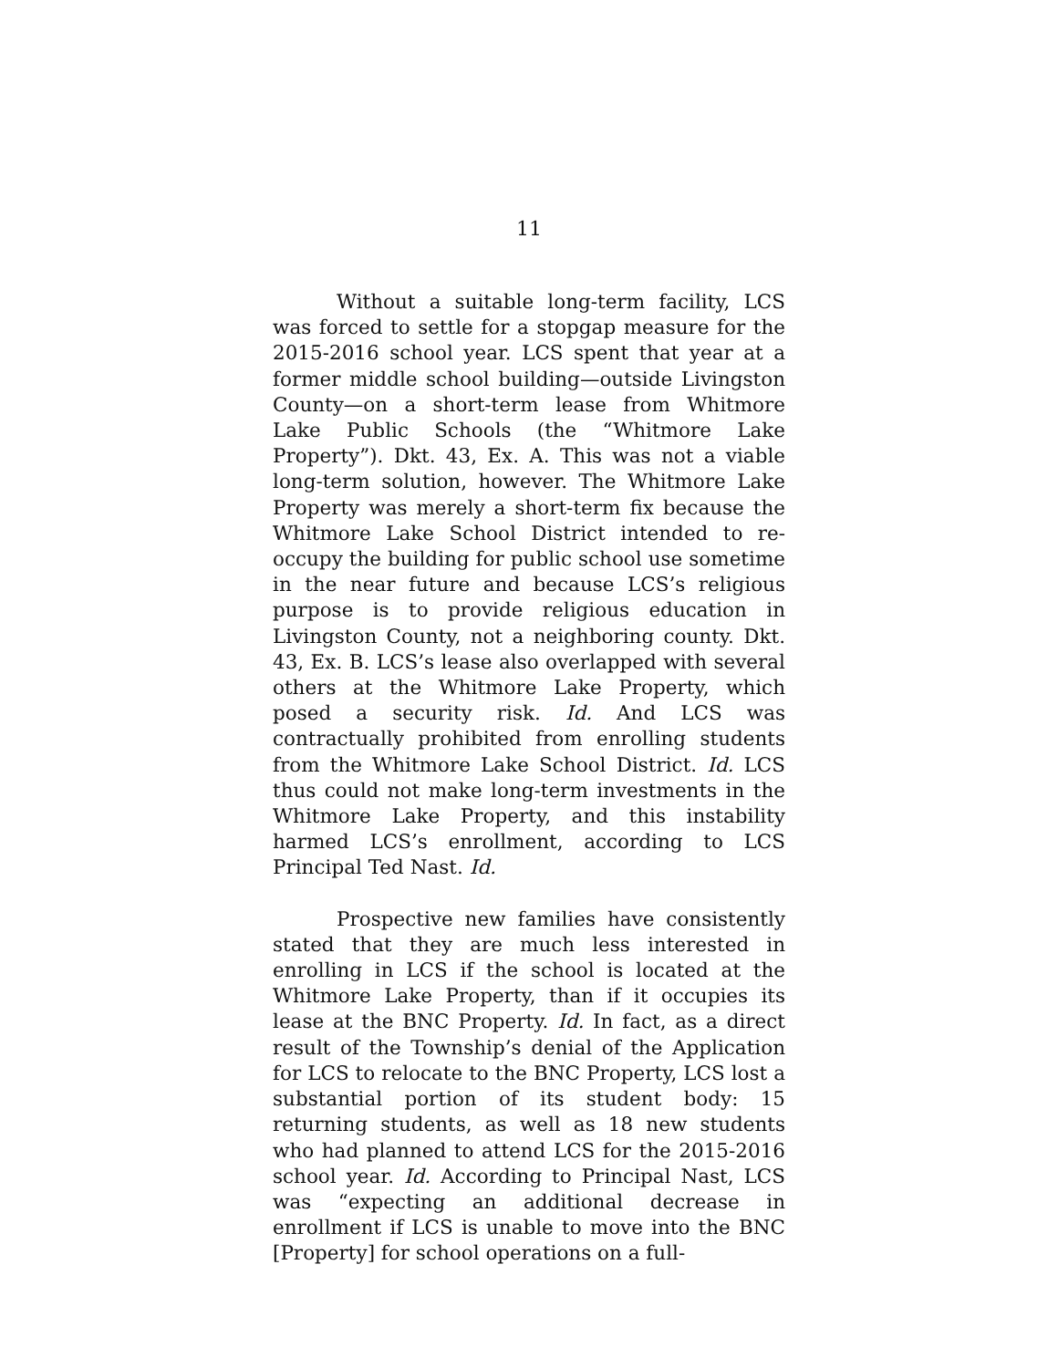11
Without a suitable long-term facility, LCS was forced to settle for a stopgap measure for the 2015-2016 school year. LCS spent that year at a former middle school building—outside Livingston County—on a short-term lease from Whitmore Lake Public Schools (the “Whitmore Lake Property”). Dkt. 43, Ex. A. This was not a viable long-term solution, however. The Whitmore Lake Property was merely a short-term fix because the Whitmore Lake School District intended to re-occupy the building for public school use sometime in the near future and because LCS’s religious purpose is to provide religious education in Livingston County, not a neighboring county. Dkt. 43, Ex. B. LCS’s lease also overlapped with several others at the Whitmore Lake Property, which posed a security risk. Id. And LCS was contractually prohibited from enrolling students from the Whitmore Lake School District. Id. LCS thus could not make long-term investments in the Whitmore Lake Property, and this instability harmed LCS’s enrollment, according to LCS Principal Ted Nast. Id.
Prospective new families have consistently stated that they are much less interested in enrolling in LCS if the school is located at the Whitmore Lake Property, than if it occupies its lease at the BNC Property. Id. In fact, as a direct result of the Township’s denial of the Application for LCS to relocate to the BNC Property, LCS lost a substantial portion of its student body: 15 returning students, as well as 18 new students who had planned to attend LCS for the 2015-2016 school year. Id. According to Principal Nast, LCS was “expecting an additional decrease in enrollment if LCS is unable to move into the BNC [Property] for school operations on a full-